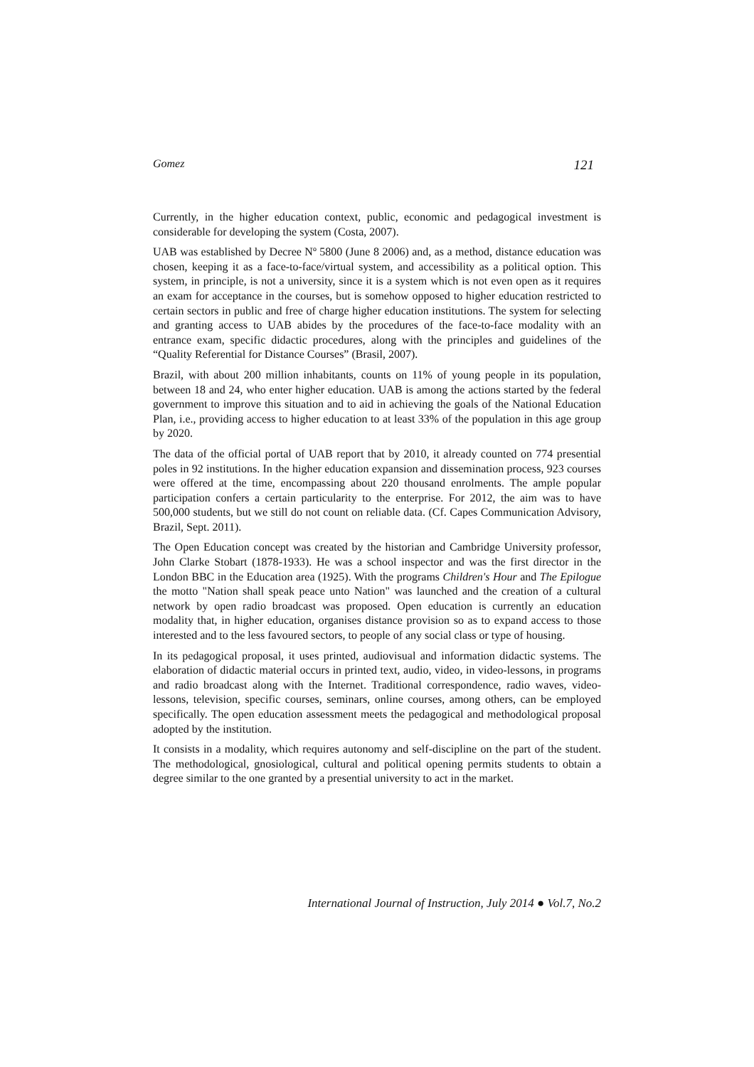Gomez 121
Currently, in the higher education context, public, economic and pedagogical investment is considerable for developing the system (Costa, 2007).
UAB was established by Decree Nº 5800 (June 8 2006) and, as a method, distance education was chosen, keeping it as a face-to-face/virtual system, and accessibility as a political option. This system, in principle, is not a university, since it is a system which is not even open as it requires an exam for acceptance in the courses, but is somehow opposed to higher education restricted to certain sectors in public and free of charge higher education institutions. The system for selecting and granting access to UAB abides by the procedures of the face-to-face modality with an entrance exam, specific didactic procedures, along with the principles and guidelines of the “Quality Referential for Distance Courses” (Brasil, 2007).
Brazil, with about 200 million inhabitants, counts on 11% of young people in its population, between 18 and 24, who enter higher education. UAB is among the actions started by the federal government to improve this situation and to aid in achieving the goals of the National Education Plan, i.e., providing access to higher education to at least 33% of the population in this age group by 2020.
The data of the official portal of UAB report that by 2010, it already counted on 774 presential poles in 92 institutions. In the higher education expansion and dissemination process, 923 courses were offered at the time, encompassing about 220 thousand enrolments. The ample popular participation confers a certain particularity to the enterprise. For 2012, the aim was to have 500,000 students, but we still do not count on reliable data. (Cf. Capes Communication Advisory, Brazil, Sept. 2011).
The Open Education concept was created by the historian and Cambridge University professor, John Clarke Stobart (1878-1933). He was a school inspector and was the first director in the London BBC in the Education area (1925). With the programs Children's Hour and The Epilogue the motto "Nation shall speak peace unto Nation" was launched and the creation of a cultural network by open radio broadcast was proposed. Open education is currently an education modality that, in higher education, organises distance provision so as to expand access to those interested and to the less favoured sectors, to people of any social class or type of housing.
In its pedagogical proposal, it uses printed, audiovisual and information didactic systems. The elaboration of didactic material occurs in printed text, audio, video, in video-lessons, in programs and radio broadcast along with the Internet. Traditional correspondence, radio waves, video-lessons, television, specific courses, seminars, online courses, among others, can be employed specifically. The open education assessment meets the pedagogical and methodological proposal adopted by the institution.
It consists in a modality, which requires autonomy and self-discipline on the part of the student. The methodological, gnosiological, cultural and political opening permits students to obtain a degree similar to the one granted by a presential university to act in the market.
International Journal of Instruction, July 2014 ● Vol.7, No.2